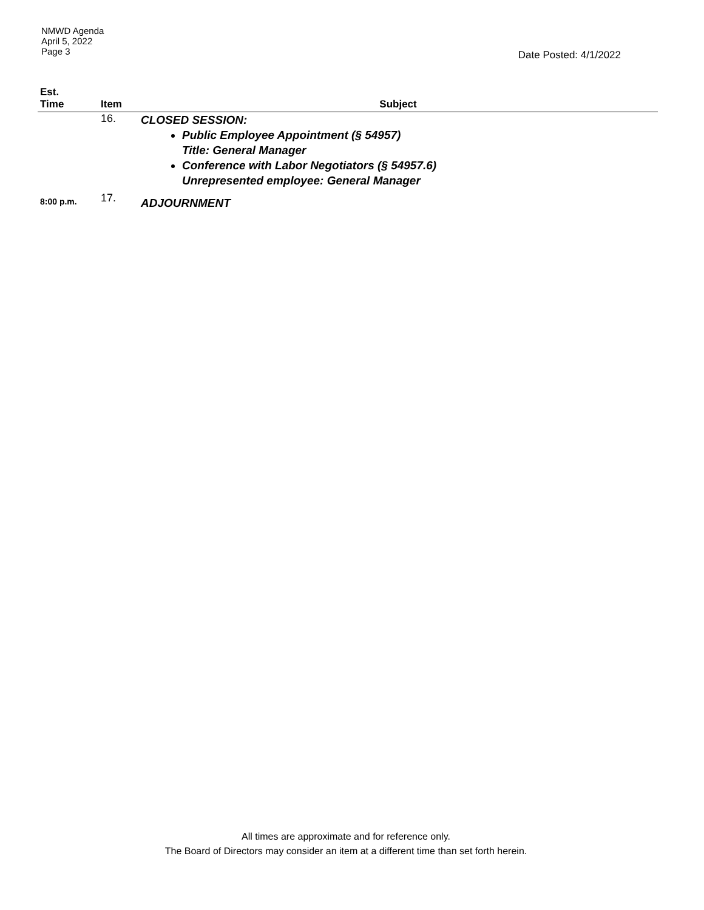NMWD Agenda
April 5, 2022
Page 3
Date Posted: 4/1/2022
| Est. Time | Item | Subject |
| --- | --- | --- |
| | 16. | CLOSED SESSION: Public Employee Appointment (§ 54957) Title: General Manager Conference with Labor Negotiators (§ 54957.6) Unrepresented employee: General Manager |
| 8:00 p.m. | 17. | ADJOURNMENT |
All times are approximate and for reference only.
The Board of Directors may consider an item at a different time than set forth herein.